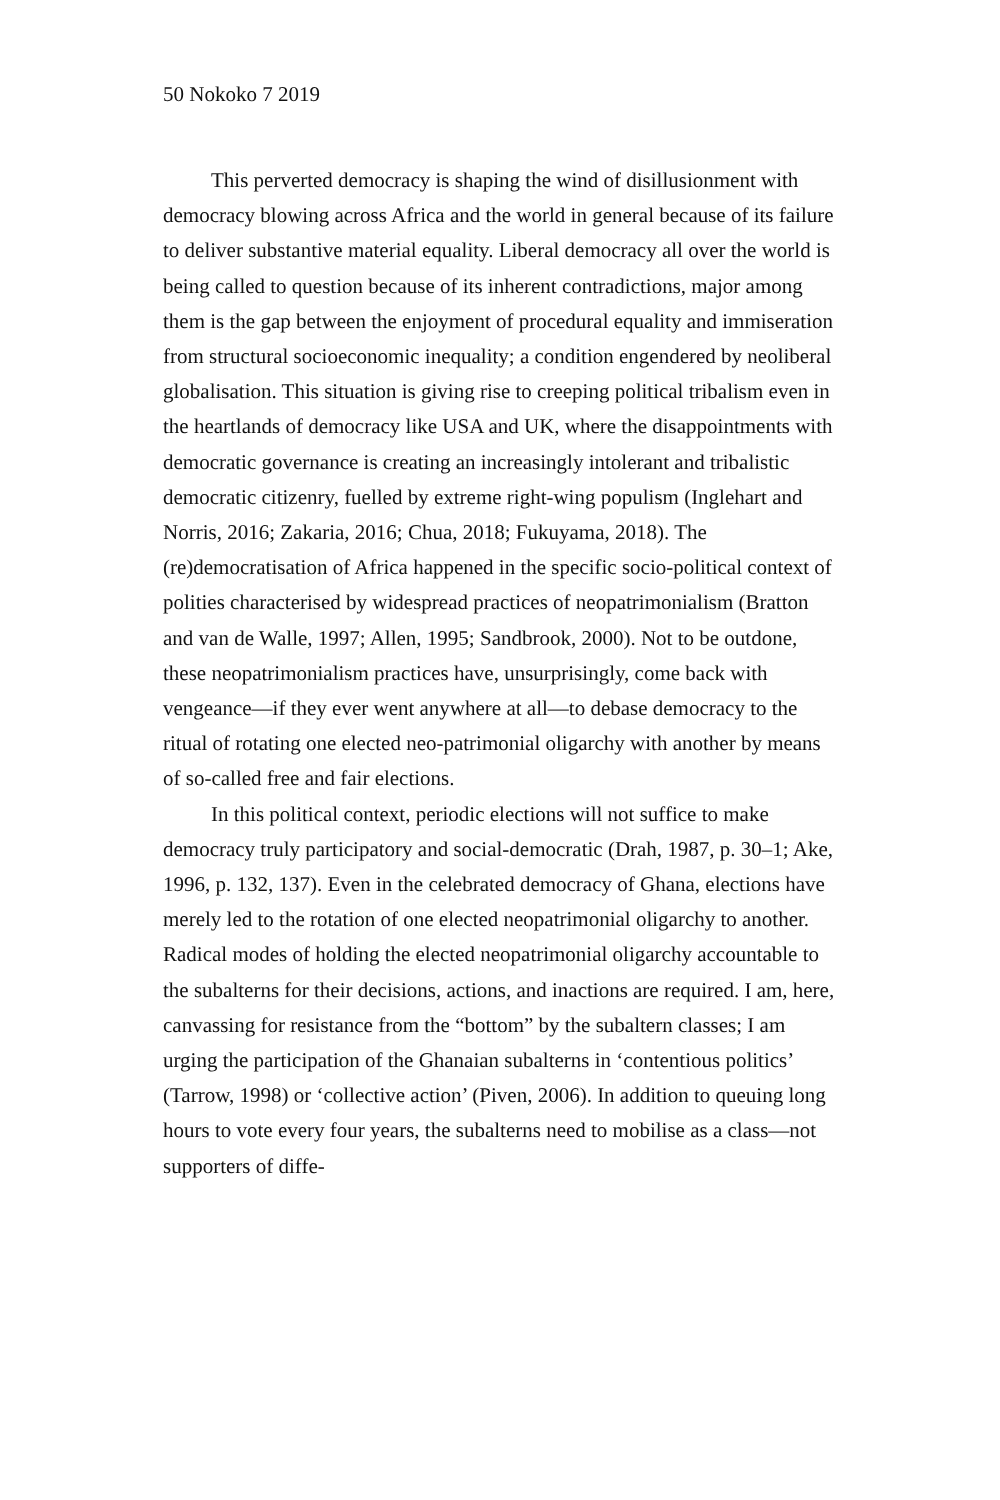50 Nokoko 7 2019
This perverted democracy is shaping the wind of disillusionment with democracy blowing across Africa and the world in general because of its failure to deliver substantive material equality. Liberal democracy all over the world is being called to question because of its inherent contradictions, major among them is the gap between the enjoyment of procedural equality and immiseration from structural socioeconomic inequality; a condition engendered by neoliberal globalisation. This situation is giving rise to creeping political tribalism even in the heartlands of democracy like USA and UK, where the disappointments with democratic governance is creating an increasingly intolerant and tribalistic democratic citizenry, fuelled by extreme right-wing populism (Inglehart and Norris, 2016; Zakaria, 2016; Chua, 2018; Fukuyama, 2018). The (re)democratisation of Africa happened in the specific socio-political context of polities characterised by widespread practices of neopatrimonialism (Bratton and van de Walle, 1997; Allen, 1995; Sandbrook, 2000). Not to be outdone, these neopatrimonialism practices have, unsurprisingly, come back with vengeance—if they ever went anywhere at all—to debase democracy to the ritual of rotating one elected neo-patrimonial oligarchy with another by means of so-called free and fair elections.
In this political context, periodic elections will not suffice to make democracy truly participatory and social-democratic (Drah, 1987, p. 30–1; Ake, 1996, p. 132, 137). Even in the celebrated democracy of Ghana, elections have merely led to the rotation of one elected neopatrimonial oligarchy to another. Radical modes of holding the elected neopatrimonial oligarchy accountable to the subalterns for their decisions, actions, and inactions are required. I am, here, canvassing for resistance from the “bottom” by the subaltern classes; I am urging the participation of the Ghanaian subalterns in ‘contentious politics’ (Tarrow, 1998) or ‘collective action’ (Piven, 2006). In addition to queuing long hours to vote every four years, the subalterns need to mobilise as a class—not supporters of diffe-